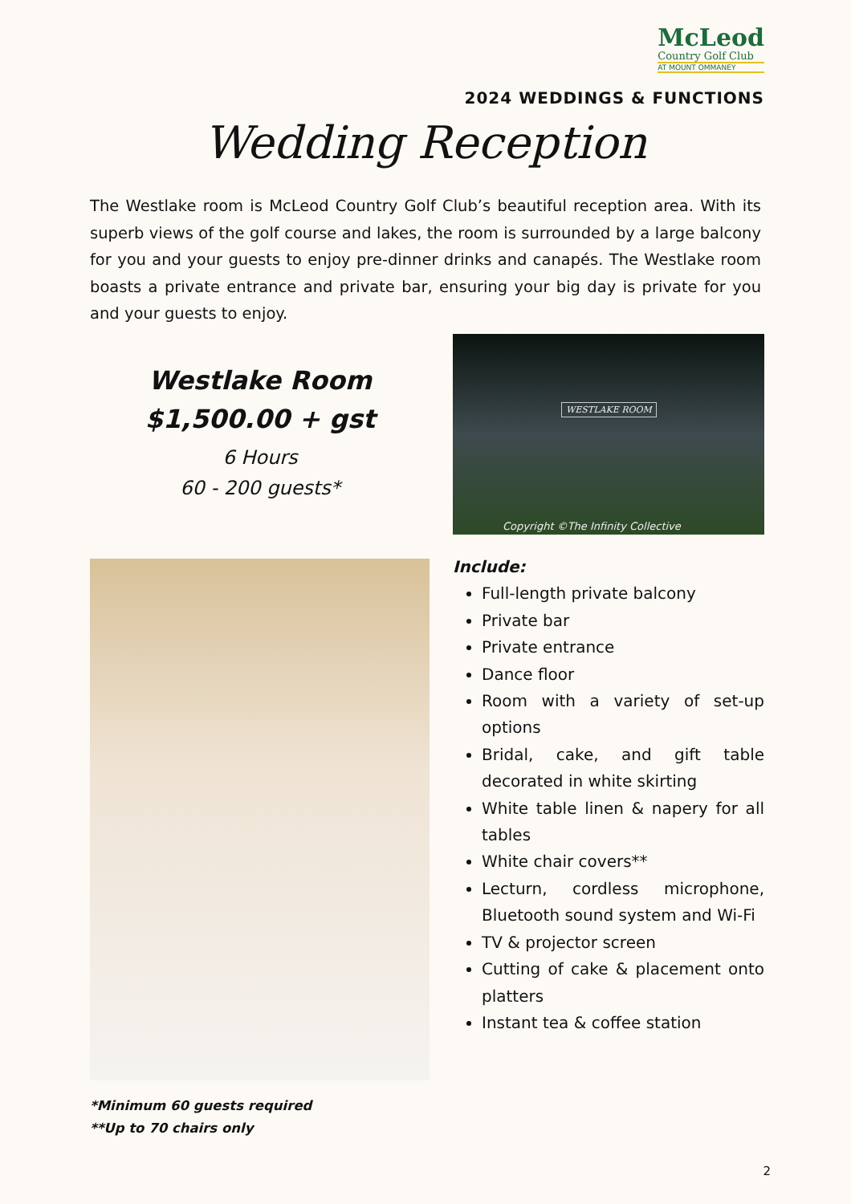McLeod
Country Golf Club
AT MOUNT OMMANEY
2024 WEDDINGS & FUNCTIONS
Wedding Reception
The Westlake room is McLeod Country Golf Club’s beautiful reception area. With its superb views of the golf course and lakes, the room is surrounded by a large balcony for you and your guests to enjoy pre-dinner drinks and canapés. The Westlake room boasts a private entrance and private bar, ensuring your big day is private for you and your guests to enjoy.
Westlake Room
$1,500.00 + gst
6 Hours
60 - 200 guests*
WESTLAKE ROOM
Copyright ©The Infinity Collective
Include:
Full-length private balcony
Private bar
Private entrance
Dance floor
Room with a variety of set-up options
Bridal, cake, and gift table decorated in white skirting
White table linen & napery for all tables
White chair covers**
Lecturn, cordless microphone, Bluetooth sound system and Wi-Fi
TV & projector screen
Cutting of cake & placement onto platters
Instant tea & coffee station
*Minimum 60 guests required
**Up to 70 chairs only
2